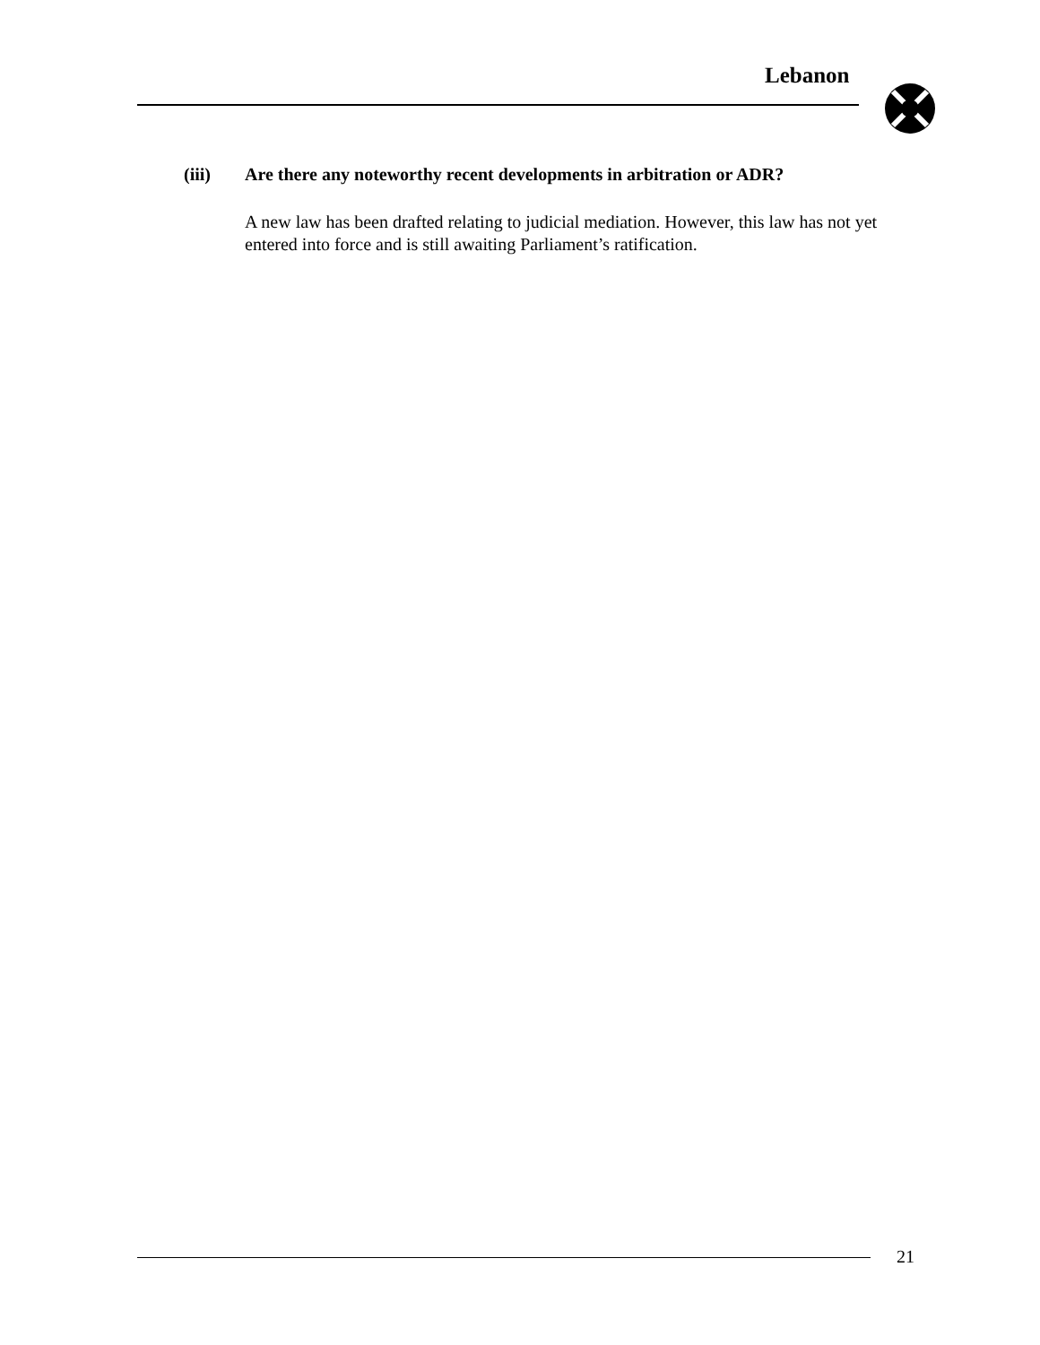Lebanon
(iii) Are there any noteworthy recent developments in arbitration or ADR?
A new law has been drafted relating to judicial mediation. However, this law has not yet entered into force and is still awaiting Parliament’s ratification.
21